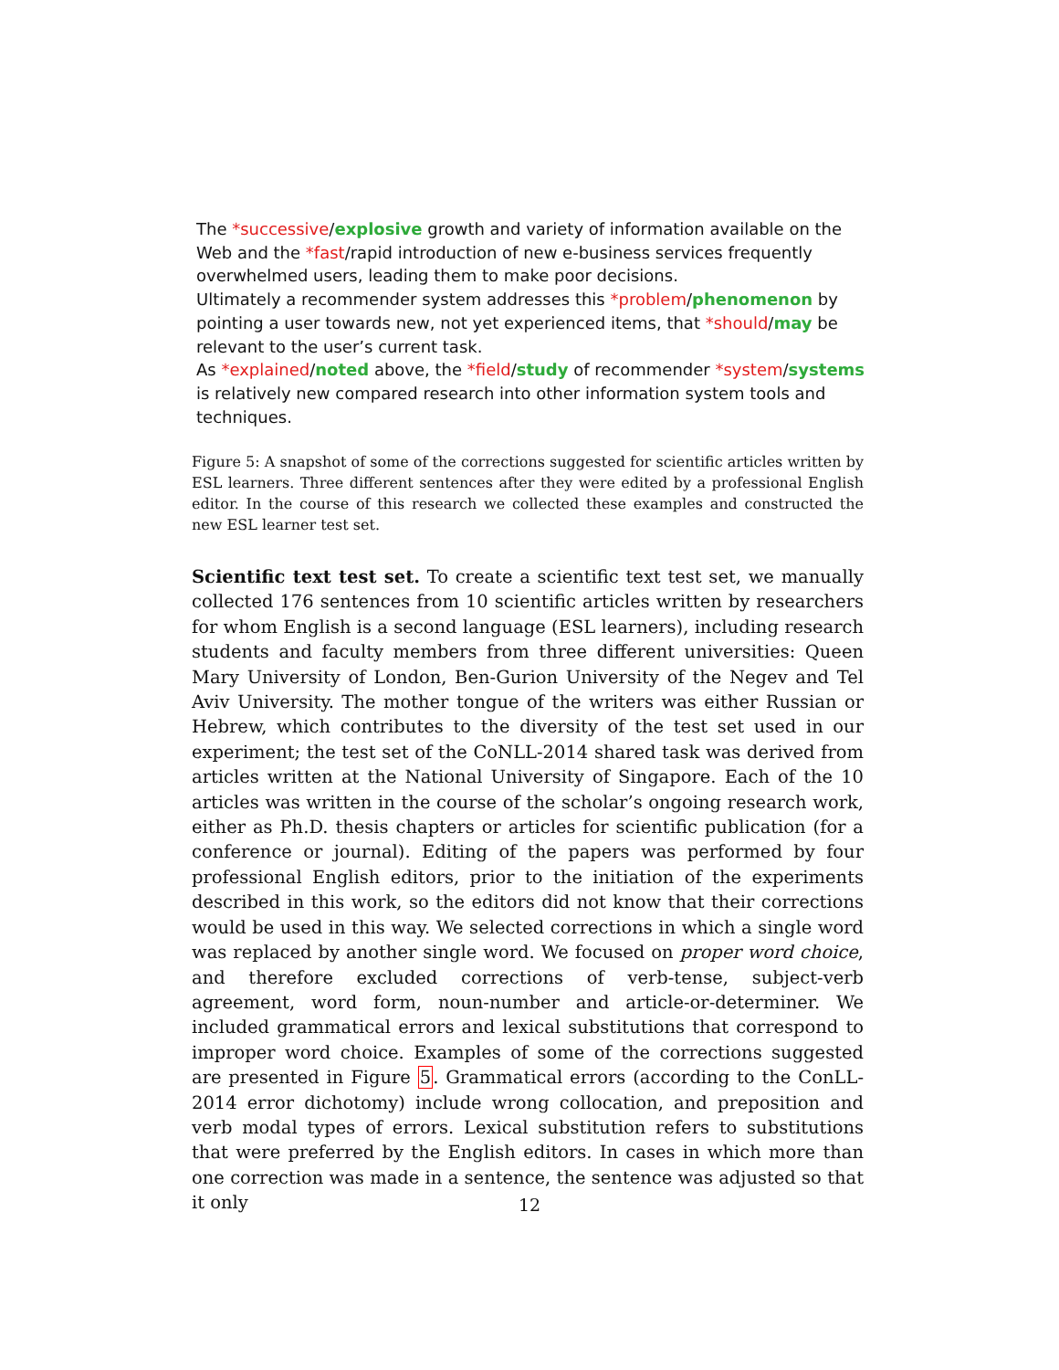The *successive/explosive growth and variety of information available on the Web and the *fast/rapid introduction of new e-business services frequently overwhelmed users, leading them to make poor decisions.
Ultimately a recommender system addresses this *problem/phenomenon by pointing a user towards new, not yet experienced items, that *should/may be relevant to the user’s current task.
As *explained/noted above, the *field/study of recommender *system/systems is relatively new compared research into other information system tools and techniques.
Figure 5: A snapshot of some of the corrections suggested for scientific articles written by ESL learners. Three different sentences after they were edited by a professional English editor. In the course of this research we collected these examples and constructed the new ESL learner test set.
Scientific text test set. To create a scientific text test set, we manually collected 176 sentences from 10 scientific articles written by researchers for whom English is a second language (ESL learners), including research students and faculty members from three different universities: Queen Mary University of London, Ben-Gurion University of the Negev and Tel Aviv University. The mother tongue of the writers was either Russian or Hebrew, which contributes to the diversity of the test set used in our experiment; the test set of the CoNLL-2014 shared task was derived from articles written at the National University of Singapore. Each of the 10 articles was written in the course of the scholar’s ongoing research work, either as Ph.D. thesis chapters or articles for scientific publication (for a conference or journal). Editing of the papers was performed by four professional English editors, prior to the initiation of the experiments described in this work, so the editors did not know that their corrections would be used in this way. We selected corrections in which a single word was replaced by another single word. We focused on proper word choice, and therefore excluded corrections of verb-tense, subject-verb agreement, word form, noun-number and article-or-determiner. We included grammatical errors and lexical substitutions that correspond to improper word choice. Examples of some of the corrections suggested are presented in Figure 5. Grammatical errors (according to the ConLL-2014 error dichotomy) include wrong collocation, and preposition and verb modal types of errors. Lexical substitution refers to substitutions that were preferred by the English editors. In cases in which more than one correction was made in a sentence, the sentence was adjusted so that it only
12